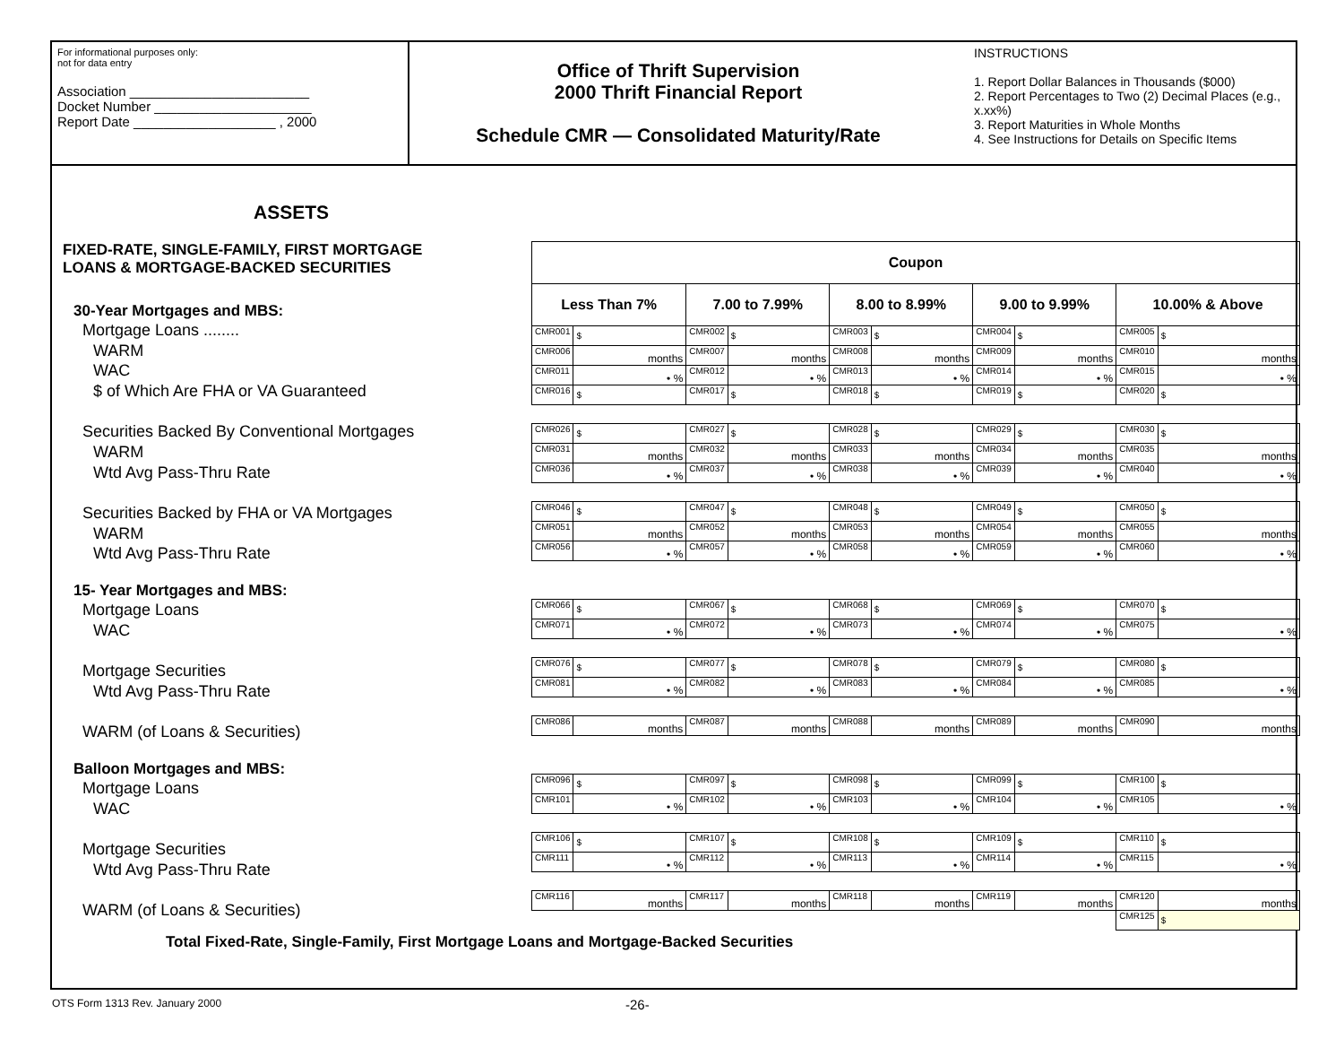For informational purposes only:
not for data entry
Association ________________________
Docket Number _____________________
Report Date ___________________ , 2000
Office of Thrift Supervision
2000 Thrift Financial Report
Schedule CMR — Consolidated Maturity/Rate
INSTRUCTIONS
1. Report Dollar Balances in Thousands ($000)
2. Report Percentages to Two (2) Decimal Places (e.g., x.xx%)
3. Report Maturities in Whole Months
4. See Instructions for Details on Specific Items
ASSETS
FIXED-RATE, SINGLE-FAMILY, FIRST MORTGAGE
LOANS & MORTGAGE-BACKED SECURITIES
30-Year Mortgages and MBS:
Mortgage Loans ........
WARM
WAC
$ of Which Are FHA or VA Guaranteed
Securities Backed By Conventional Mortgages
WARM
Wtd Avg Pass-Thru Rate
Securities Backed by FHA or VA Mortgages
WARM
Wtd Avg Pass-Thru Rate
15- Year Mortgages and MBS:
Mortgage Loans
WAC
Mortgage Securities
Wtd Avg Pass-Thru Rate
WARM (of Loans & Securities)
Balloon Mortgages and MBS:
Mortgage Loans
WAC
Mortgage Securities
Wtd Avg Pass-Thru Rate
WARM (of Loans & Securities)
Total Fixed-Rate, Single-Family, First Mortgage Loans and Mortgage-Backed Securities
| Coupon | | | | | | | | | |
| --- | --- | --- | --- | --- | --- | --- | --- | --- | --- |
| Less Than 7% | | 7.00 to 7.99% | | 8.00 to 8.99% | | 9.00 to 9.99% | | 10.00% & Above | |
| CMR001 | $ | CMR002 | $ | CMR003 | $ | CMR004 | $ | CMR005 | $ |
| CMR006 | months | CMR007 | months | CMR008 | months | CMR009 | months | CMR010 | months |
| CMR011 | • % | CMR012 | • % | CMR013 | • % | CMR014 | • % | CMR015 | • % |
| CMR016 | $ | CMR017 | $ | CMR018 | $ | CMR019 | $ | CMR020 | $ |
| CMR026 | $ | CMR027 | $ | CMR028 | $ | CMR029 | $ | CMR030 | $ |
| CMR031 | months | CMR032 | months | CMR033 | months | CMR034 | months | CMR035 | months |
| CMR036 | • % | CMR037 | • % | CMR038 | • % | CMR039 | • % | CMR040 | • % |
| CMR046 | $ | CMR047 | $ | CMR048 | $ | CMR049 | $ | CMR050 | $ |
| CMR051 | months | CMR052 | months | CMR053 | months | CMR054 | months | CMR055 | months |
| CMR056 | • % | CMR057 | • % | CMR058 | • % | CMR059 | • % | CMR060 | • % |
| CMR066 | $ | CMR067 | $ | CMR068 | $ | CMR069 | $ | CMR070 | $ |
| CMR071 | • % | CMR072 | • % | CMR073 | • % | CMR074 | • % | CMR075 | • % |
| CMR076 | $ | CMR077 | $ | CMR078 | $ | CMR079 | $ | CMR080 | $ |
| CMR081 | • % | CMR082 | • % | CMR083 | • % | CMR084 | • % | CMR085 | • % |
| CMR086 | months | CMR087 | months | CMR088 | months | CMR089 | months | CMR090 | months |
| CMR096 | $ | CMR097 | $ | CMR098 | $ | CMR099 | $ | CMR100 | $ |
| CMR101 | • % | CMR102 | • % | CMR103 | • % | CMR104 | • % | CMR105 | • % |
| CMR106 | $ | CMR107 | $ | CMR108 | $ | CMR109 | $ | CMR110 | $ |
| CMR111 | • % | CMR112 | • % | CMR113 | • % | CMR114 | • % | CMR115 | • % |
| CMR116 | months | CMR117 | months | CMR118 | months | CMR119 | months | CMR120 | months |
| | | | | | | | | CMR125 | $ |
OTS Form 1313 Rev. January 2000 -26-